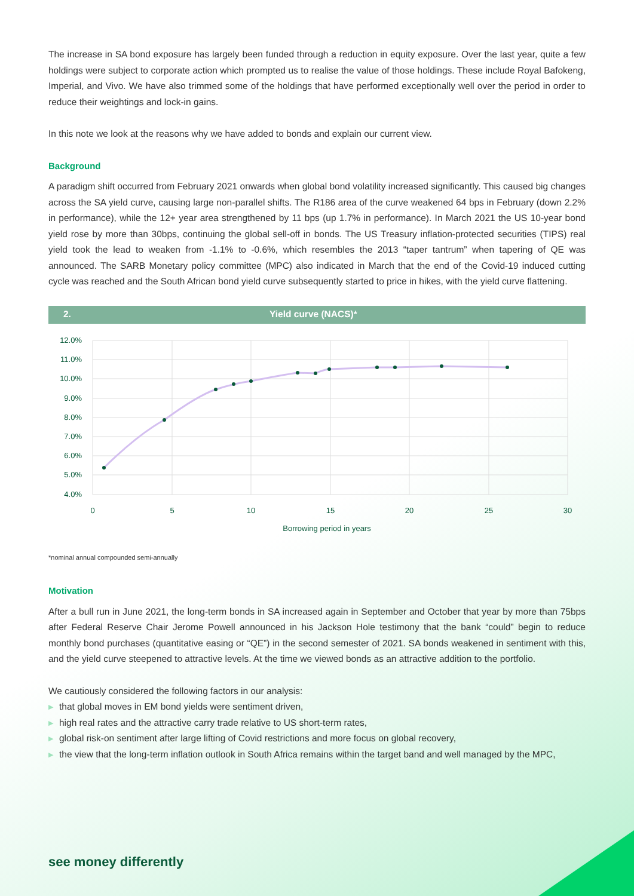The increase in SA bond exposure has largely been funded through a reduction in equity exposure. Over the last year, quite a few holdings were subject to corporate action which prompted us to realise the value of those holdings. These include Royal Bafokeng, Imperial, and Vivo. We have also trimmed some of the holdings that have performed exceptionally well over the period in order to reduce their weightings and lock-in gains.
In this note we look at the reasons why we have added to bonds and explain our current view.
Background
A paradigm shift occurred from February 2021 onwards when global bond volatility increased significantly. This caused big changes across the SA yield curve, causing large non-parallel shifts. The R186 area of the curve weakened 64 bps in February (down 2.2% in performance), while the 12+ year area strengthened by 11 bps (up 1.7% in performance). In March 2021 the US 10-year bond yield rose by more than 30bps, continuing the global sell-off in bonds. The US Treasury inflation-protected securities (TIPS) real yield took the lead to weaken from -1.1% to -0.6%, which resembles the 2013 “taper tantrum” when tapering of QE was announced. The SARB Monetary policy committee (MPC) also indicated in March that the end of the Covid-19 induced cutting cycle was reached and the South African bond yield curve subsequently started to price in hikes, with the yield curve flattening.
2. Yield curve (NACS)*
12.0%
11.0%
10.0%
9.0%
8.0%
7.0%
6.0%
5.0%
4.0%
0
5
10
15
20
25
30
Borrowing period in years
*nominal annual compounded semi-annually
Motivation
After a bull run in June 2021, the long-term bonds in SA increased again in September and October that year by more than 75bps after Federal Reserve Chair Jerome Powell announced in his Jackson Hole testimony that the bank “could” begin to reduce monthly bond purchases (quantitative easing or “QE”) in the second semester of 2021. SA bonds weakened in sentiment with this, and the yield curve steepened to attractive levels. At the time we viewed bonds as an attractive addition to the portfolio.
We cautiously considered the following factors in our analysis:
▶ that global moves in EM bond yields were sentiment driven,
▶ high real rates and the attractive carry trade relative to US short-term rates,
▶ global risk-on sentiment after large lifting of Covid restrictions and more focus on global recovery,
▶ the view that the long-term inflation outlook in South Africa remains within the target band and well managed by the MPC,
see money differently